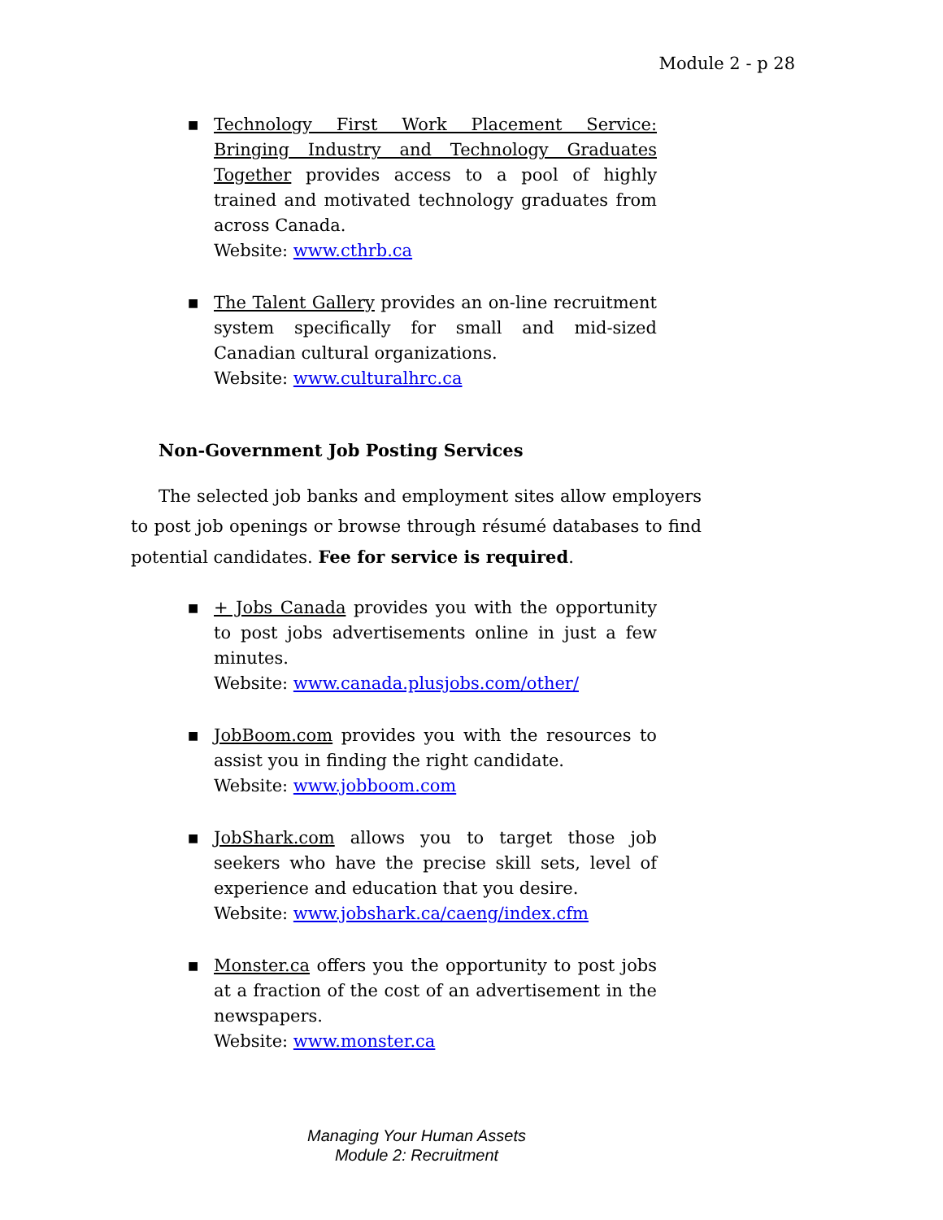Module 2 - p 28
■ Technology First Work Placement Service: Bringing Industry and Technology Graduates Together provides access to a pool of highly trained and motivated technology graduates from across Canada.
Website: www.cthrb.ca
■ The Talent Gallery provides an on-line recruitment system specifically for small and mid-sized Canadian cultural organizations.
Website: www.culturalhrc.ca
Non-Government Job Posting Services
The selected job banks and employment sites allow employers to post job openings or browse through résumé databases to find potential candidates. Fee for service is required.
■ + Jobs Canada provides you with the opportunity to post jobs advertisements online in just a few minutes.
Website: www.canada.plusjobs.com/other/
■ JobBoom.com provides you with the resources to assist you in finding the right candidate.
Website: www.jobboom.com
■ JobShark.com allows you to target those job seekers who have the precise skill sets, level of experience and education that you desire.
Website: www.jobshark.ca/caeng/index.cfm
■ Monster.ca offers you the opportunity to post jobs at a fraction of the cost of an advertisement in the newspapers.
Website: www.monster.ca
Managing Your Human Assets
Module 2: Recruitment